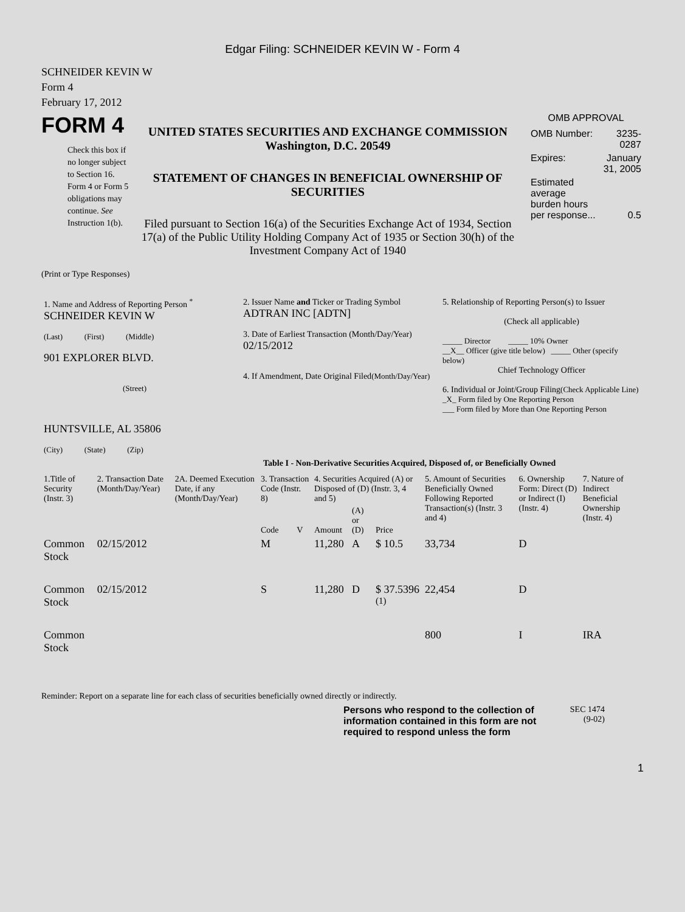Edgar Filing: SCHNEIDER KEVIN W - Form 4
SCHNEIDER KEVIN W
Form 4
February 17, 2012
FORM 4
Check this box if no longer subject to Section 16. Form 4 or Form 5 obligations may continue. See Instruction 1(b).
UNITED STATES SECURITIES AND EXCHANGE COMMISSION
Washington, D.C. 20549
STATEMENT OF CHANGES IN BENEFICIAL OWNERSHIP OF SECURITIES
Filed pursuant to Section 16(a) of the Securities Exchange Act of 1934, Section 17(a) of the Public Utility Holding Company Act of 1935 or Section 30(h) of the Investment Company Act of 1940
OMB APPROVAL
| OMB Number: | 3235-0287 |
| Expires: | January 31, 2005 |
| Estimated average burden hours per response... | 0.5 |
(Print or Type Responses)
| 1. Name and Address of Reporting Person <sup>*</sup> SCHNEIDER KEVIN W (Last) (First) (Middle) 901 EXPLORER BLVD. (Street) HUNTSVILLE, AL 35806 (City) (State) (Zip) | 2. Issuer Name and Ticker or Trading Symbol ADTRAN INC [ADTN] 3. Date of Earliest Transaction (Month/Day/Year) 02/15/2012 4. If Amendment, Date Original Filed (Month/Day/Year) | 5. Relationship of Reporting Person(s) to Issuer (Check all applicable) _____ Director _____ 10% Owner __X__ Officer (give title below) _____ Other (specify below) Chief Technology Officer 6. Individual or Joint/Group Filing (Check Applicable Line) _X_ Form filed by One Reporting Person ___ Form filed by More than One Reporting Person |
Table I - Non-Derivative Securities Acquired, Disposed of, or Beneficially Owned
| 1.Title of Security (Instr. 3) | 2. Transaction Date (Month/Day/Year) | 2A. Deemed Execution Date, if any (Month/Day/Year) | 3. Transaction Code (Instr. 8) | | 4. Securities Acquired (A) or Disposed of (D) (Instr. 3, 4 and 5) | | | 5. Amount of Securities Beneficially Owned Following Reported Transaction(s) (Instr. 3 and 4) | 6. Ownership Form: Direct (D) or Indirect (I) (Instr. 4) | 7. Nature of Indirect Beneficial Ownership (Instr. 4) |
| --- | --- | --- | --- | --- | --- | --- | --- | --- | --- | --- |
| | | | Code | V | Amount | (A) or (D) | Price | | | |
| Common Stock | 02/15/2012 | | M | | 11,280 | A | $ 10.5 | 33,734 | D | |
| Common Stock | 02/15/2012 | | S | | 11,280 | D | $ 37.5396 <sup>(1)</sup> | 22,454 | D | |
| Common Stock | | | | | | | | 800 | I | IRA |
Reminder: Report on a separate line for each class of securities beneficially owned directly or indirectly.
Persons who respond to the collection of information contained in this form are not required to respond unless the form
SEC 1474
(9-02)
1